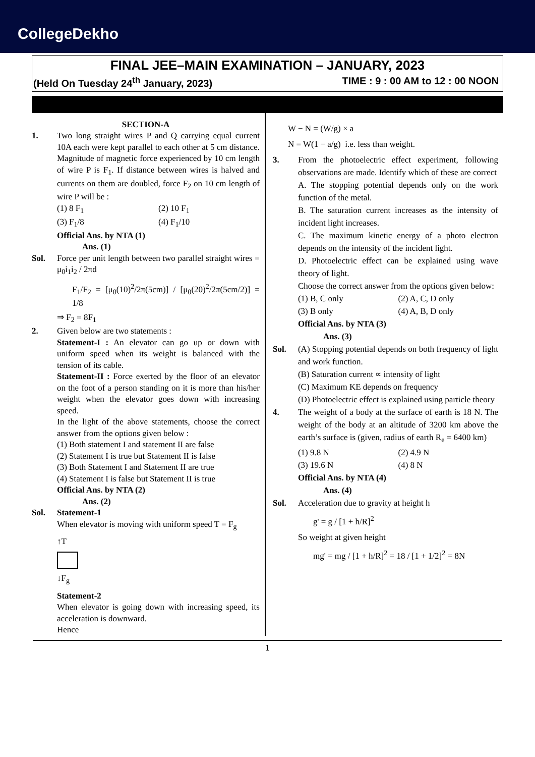CollegeDekho
FINAL JEE–MAIN EXAMINATION – JANUARY, 2023
(Held On Tuesday 24<sup>th</sup> January, 2023) TIME : 9 : 00 AM to 12 : 00 NOON
SECTION-A
1. Two long straight wires P and Q carrying equal current 10A each were kept parallel to each other at 5 cm distance. Magnitude of magnetic force experienced by 10 cm length of wire P is F<sub>1</sub>. If distance between wires is halved and currents on them are doubled, force F<sub>2</sub> on 10 cm length of wire P will be :
(1) 8 F<sub>1</sub> (2) 10 F<sub>1</sub>
(3) F<sub>1</sub>/8 (4) F<sub>1</sub>/10
Official Ans. by NTA (1)
Ans. (1)
Sol. Force per unit length between two parallel straight wires = μ<sub>0</sub>i<sub>1</sub>i<sub>2</sub> / 2πd
F<sub>1</sub>/F<sub>2</sub> = [μ<sub>0</sub>(10)<sup>2</sup>/2π(5cm)] / [μ<sub>0</sub>(20)<sup>2</sup>/2π(5cm/2)] = 1/8
⇒ F<sub>2</sub> = 8F<sub>1</sub>
2. Given below are two statements :
Statement-I : An elevator can go up or down with uniform speed when its weight is balanced with the tension of its cable.
Statement-II : Force exerted by the floor of an elevator on the foot of a person standing on it is more than his/her weight when the elevator goes down with increasing speed.
In the light of the above statements, choose the correct answer from the options given below :
(1) Both statement I and statement II are false
(2) Statement I is true but Statement II is false
(3) Both Statement I and Statement II are true
(4) Statement I is false but Statement II is true
Official Ans. by NTA (2)
Ans. (2)
Sol. Statement-1
When elevator is moving with uniform speed T = F<sub>g</sub>
↑T
↓F<sub>g</sub>
Statement-2
When elevator is going down with increasing speed, its acceleration is downward.
Hence
W − N = (W/g) × a
N = W(1 − a/g) i.e. less than weight.
3. From the photoelectric effect experiment, following observations are made. Identify which of these are correct
A. The stopping potential depends only on the work function of the metal.
B. The saturation current increases as the intensity of incident light increases.
C. The maximum kinetic energy of a photo electron depends on the intensity of the incident light.
D. Photoelectric effect can be explained using wave theory of light.
Choose the correct answer from the options given below:
(1) B, C only (2) A, C, D only
(3) B only (4) A, B, D only
Official Ans. by NTA (3)
Ans. (3)
Sol. (A) Stopping potential depends on both frequency of light and work function.
(B) Saturation current ∝ intensity of light
(C) Maximum KE depends on frequency
(D) Photoelectric effect is explained using particle theory
4. The weight of a body at the surface of earth is 18 N. The weight of the body at an altitude of 3200 km above the earth’s surface is (given, radius of earth R<sub>e</sub> = 6400 km)
(1) 9.8 N (2) 4.9 N
(3) 19.6 N (4) 8 N
Official Ans. by NTA (4)
Ans. (4)
Sol. Acceleration due to gravity at height h
g' = g / [1 + h/R]<sup>2</sup>
So weight at given height
mg' = mg / [1 + h/R]<sup>2</sup> = 18 / [1 + 1/2]<sup>2</sup> = 8N
1